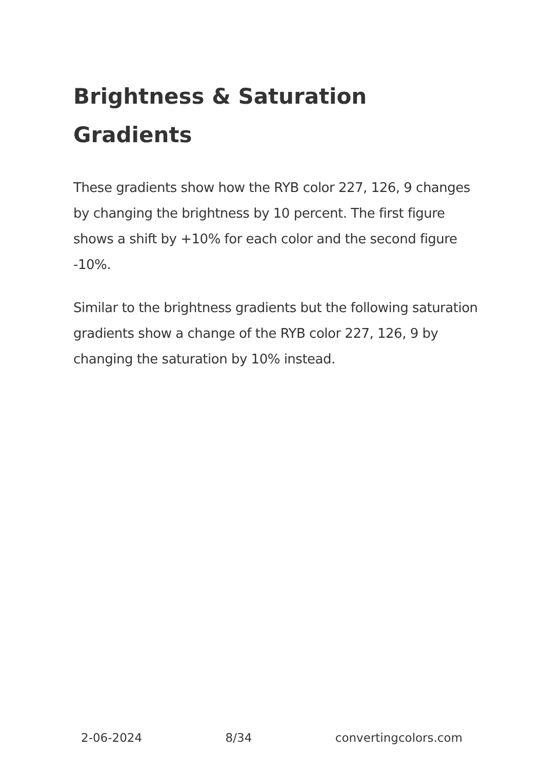Brightness & Saturation Gradients
These gradients show how the RYB color 227, 126, 9 changes by changing the brightness by 10 percent. The first figure shows a shift by +10% for each color and the second figure -10%.
Similar to the brightness gradients but the following saturation gradients show a change of the RYB color 227, 126, 9 by changing the saturation by 10% instead.
2-06-2024 8/34 convertingcolors.com